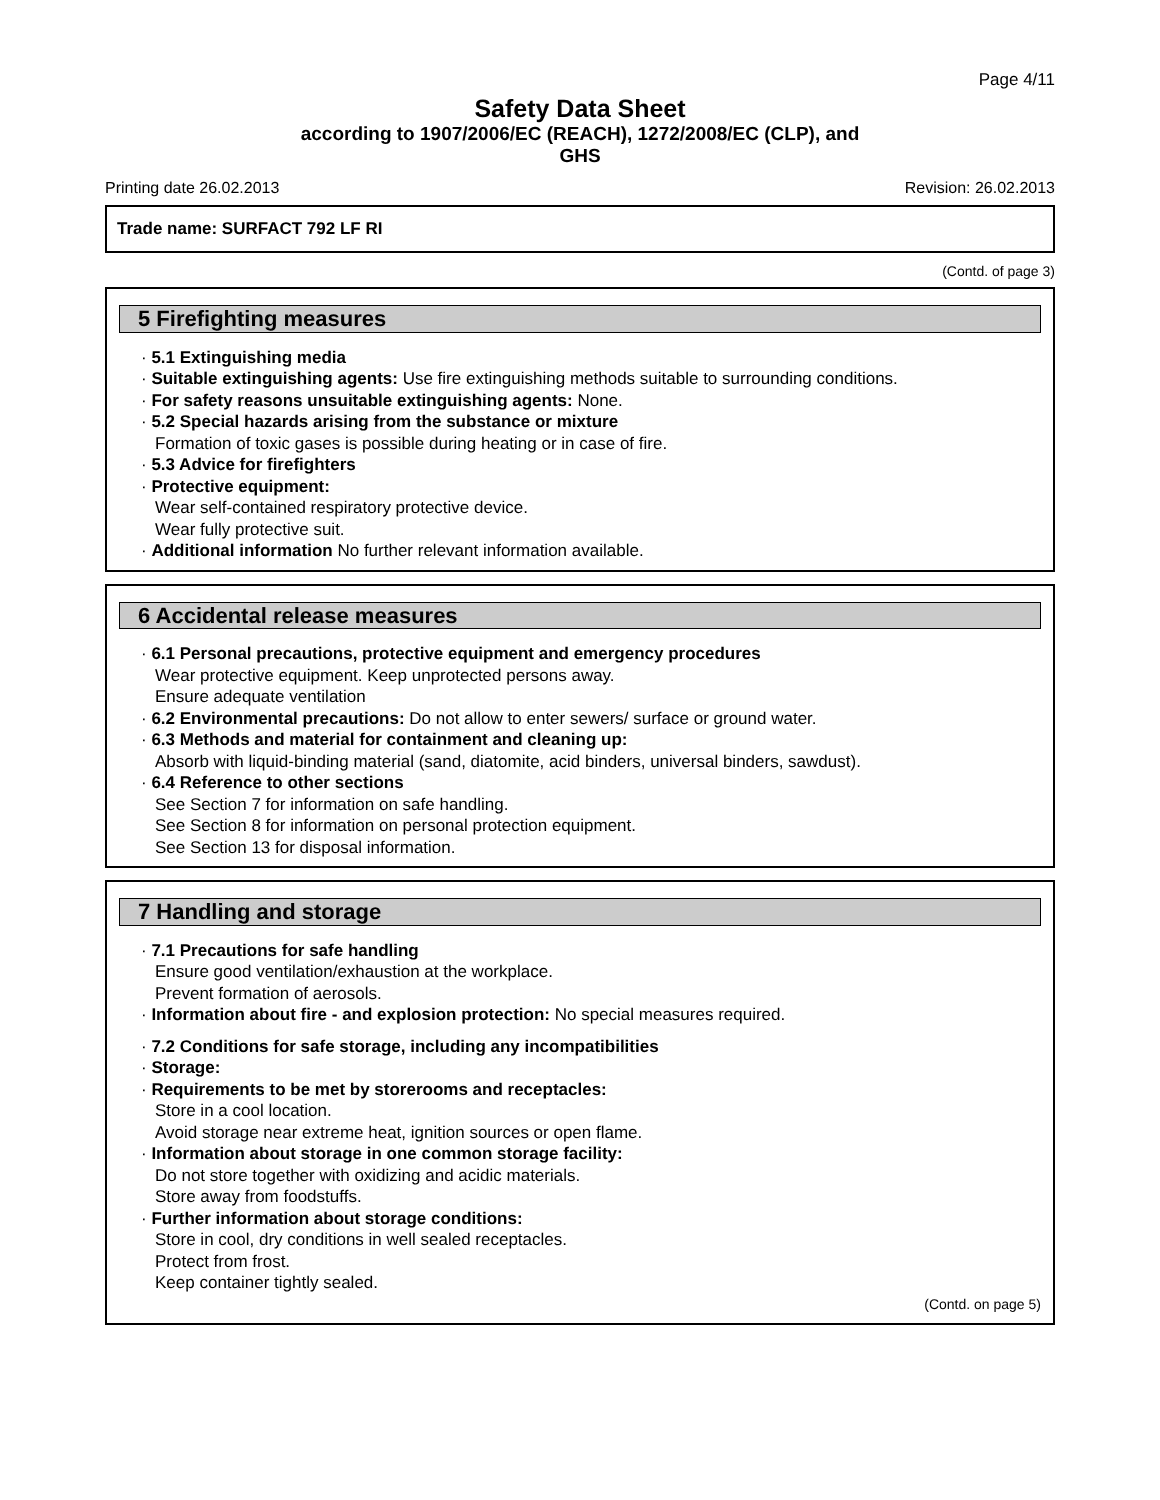Page 4/11
Safety Data Sheet
according to 1907/2006/EC (REACH), 1272/2008/EC (CLP), and
GHS
Printing date 26.02.2013 Revision: 26.02.2013
Trade name: SURFACT 792 LF RI
(Contd. of page 3)
5 Firefighting measures
· 5.1 Extinguishing media
· Suitable extinguishing agents: Use fire extinguishing methods suitable to surrounding conditions.
· For safety reasons unsuitable extinguishing agents: None.
· 5.2 Special hazards arising from the substance or mixture
Formation of toxic gases is possible during heating or in case of fire.
· 5.3 Advice for firefighters
· Protective equipment:
Wear self-contained respiratory protective device.
Wear fully protective suit.
· Additional information No further relevant information available.
6 Accidental release measures
· 6.1 Personal precautions, protective equipment and emergency procedures
Wear protective equipment. Keep unprotected persons away.
Ensure adequate ventilation
· 6.2 Environmental precautions: Do not allow to enter sewers/ surface or ground water.
· 6.3 Methods and material for containment and cleaning up:
Absorb with liquid-binding material (sand, diatomite, acid binders, universal binders, sawdust).
· 6.4 Reference to other sections
See Section 7 for information on safe handling.
See Section 8 for information on personal protection equipment.
See Section 13 for disposal information.
7 Handling and storage
· 7.1 Precautions for safe handling
Ensure good ventilation/exhaustion at the workplace.
Prevent formation of aerosols.
· Information about fire - and explosion protection: No special measures required.
· 7.2 Conditions for safe storage, including any incompatibilities
· Storage:
· Requirements to be met by storerooms and receptacles:
Store in a cool location.
Avoid storage near extreme heat, ignition sources or open flame.
· Information about storage in one common storage facility:
Do not store together with oxidizing and acidic materials.
Store away from foodstuffs.
· Further information about storage conditions:
Store in cool, dry conditions in well sealed receptacles.
Protect from frost.
Keep container tightly sealed.
(Contd. on page 5)